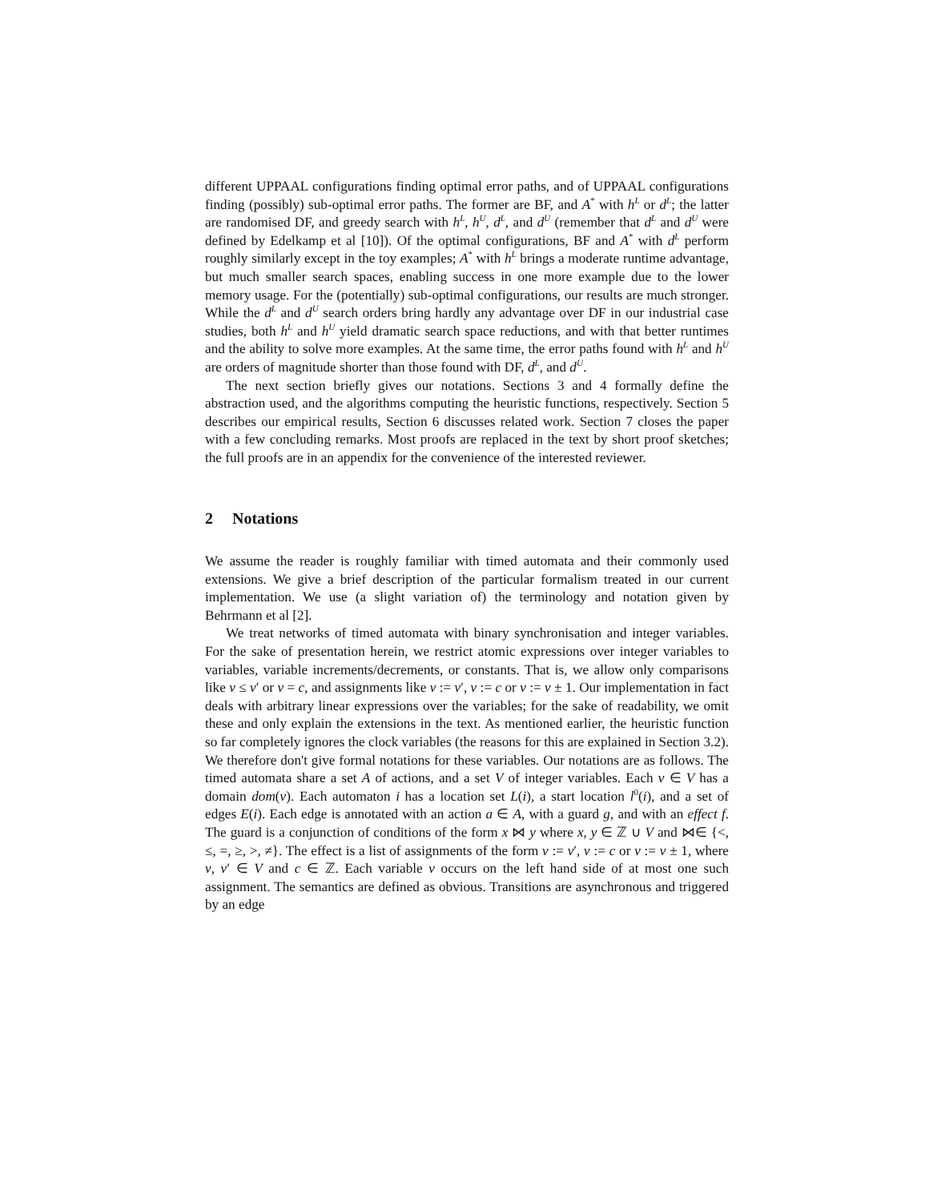different UPPAAL configurations finding optimal error paths, and of UPPAAL configurations finding (possibly) sub-optimal error paths. The former are BF, and A<sup>*</sup> with h<sup>L</sup> or d<sup>L</sup>; the latter are randomised DF, and greedy search with h<sup>L</sup>, h<sup>U</sup>, d<sup>L</sup>, and d<sup>U</sup> (remember that d<sup>L</sup> and d<sup>U</sup> were defined by Edelkamp et al [10]). Of the optimal configurations, BF and A<sup>*</sup> with d<sup>L</sup> perform roughly similarly except in the toy examples; A<sup>*</sup> with h<sup>L</sup> brings a moderate runtime advantage, but much smaller search spaces, enabling success in one more example due to the lower memory usage. For the (potentially) sub-optimal configurations, our results are much stronger. While the d<sup>L</sup> and d<sup>U</sup> search orders bring hardly any advantage over DF in our industrial case studies, both h<sup>L</sup> and h<sup>U</sup> yield dramatic search space reductions, and with that better runtimes and the ability to solve more examples. At the same time, the error paths found with h<sup>L</sup> and h<sup>U</sup> are orders of magnitude shorter than those found with DF, d<sup>L</sup>, and d<sup>U</sup>.
The next section briefly gives our notations. Sections 3 and 4 formally define the abstraction used, and the algorithms computing the heuristic functions, respectively. Section 5 describes our empirical results, Section 6 discusses related work. Section 7 closes the paper with a few concluding remarks. Most proofs are replaced in the text by short proof sketches; the full proofs are in an appendix for the convenience of the interested reviewer.
2 Notations
We assume the reader is roughly familiar with timed automata and their commonly used extensions. We give a brief description of the particular formalism treated in our current implementation. We use (a slight variation of) the terminology and notation given by Behrmann et al [2].
We treat networks of timed automata with binary synchronisation and integer variables. For the sake of presentation herein, we restrict atomic expressions over integer variables to variables, variable increments/decrements, or constants. That is, we allow only comparisons like v ≤ v′ or v = c, and assignments like v := v′, v := c or v := v ± 1. Our implementation in fact deals with arbitrary linear expressions over the variables; for the sake of readability, we omit these and only explain the extensions in the text. As mentioned earlier, the heuristic function so far completely ignores the clock variables (the reasons for this are explained in Section 3.2). We therefore don't give formal notations for these variables. Our notations are as follows. The timed automata share a set A of actions, and a set V of integer variables. Each v ∈ V has a domain dom(v). Each automaton i has a location set L(i), a start location l<sup>0</sup>(i), and a set of edges E(i). Each edge is annotated with an action a ∈ A, with a guard g, and with an effect f. The guard is a conjunction of conditions of the form x ⋈ y where x, y ∈ ℤ ∪ V and ⋈∈ {<, ≤, =, ≥, >, ≠}. The effect is a list of assignments of the form v := v′, v := c or v := v ± 1, where v, v′ ∈ V and c ∈ ℤ. Each variable v occurs on the left hand side of at most one such assignment. The semantics are defined as obvious. Transitions are asynchronous and triggered by an edge